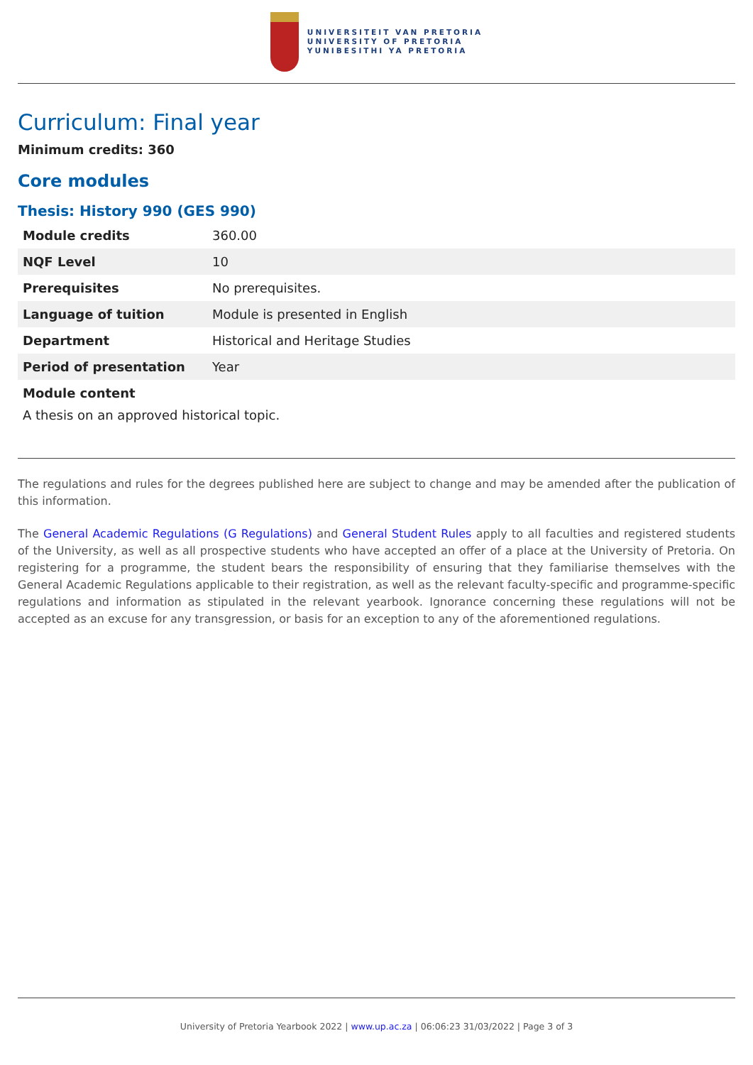UNIVERSITEIT VAN PRETORIA
UNIVERSITY OF PRETORIA
YUNIBESITHI YA PRETORIA
Curriculum: Final year
Minimum credits: 360
Core modules
Thesis: History 990 (GES 990)
| Module credits | 360.00 |
| NQF Level | 10 |
| Prerequisites | No prerequisites. |
| Language of tuition | Module is presented in English |
| Department | Historical and Heritage Studies |
| Period of presentation | Year |
Module content
A thesis on an approved historical topic.
The regulations and rules for the degrees published here are subject to change and may be amended after the publication of this information.
The General Academic Regulations (G Regulations) and General Student Rules apply to all faculties and registered students of the University, as well as all prospective students who have accepted an offer of a place at the University of Pretoria. On registering for a programme, the student bears the responsibility of ensuring that they familiarise themselves with the General Academic Regulations applicable to their registration, as well as the relevant faculty-specific and programme-specific regulations and information as stipulated in the relevant yearbook. Ignorance concerning these regulations will not be accepted as an excuse for any transgression, or basis for an exception to any of the aforementioned regulations.
University of Pretoria Yearbook 2022 | www.up.ac.za | 06:06:23 31/03/2022 | Page 3 of 3